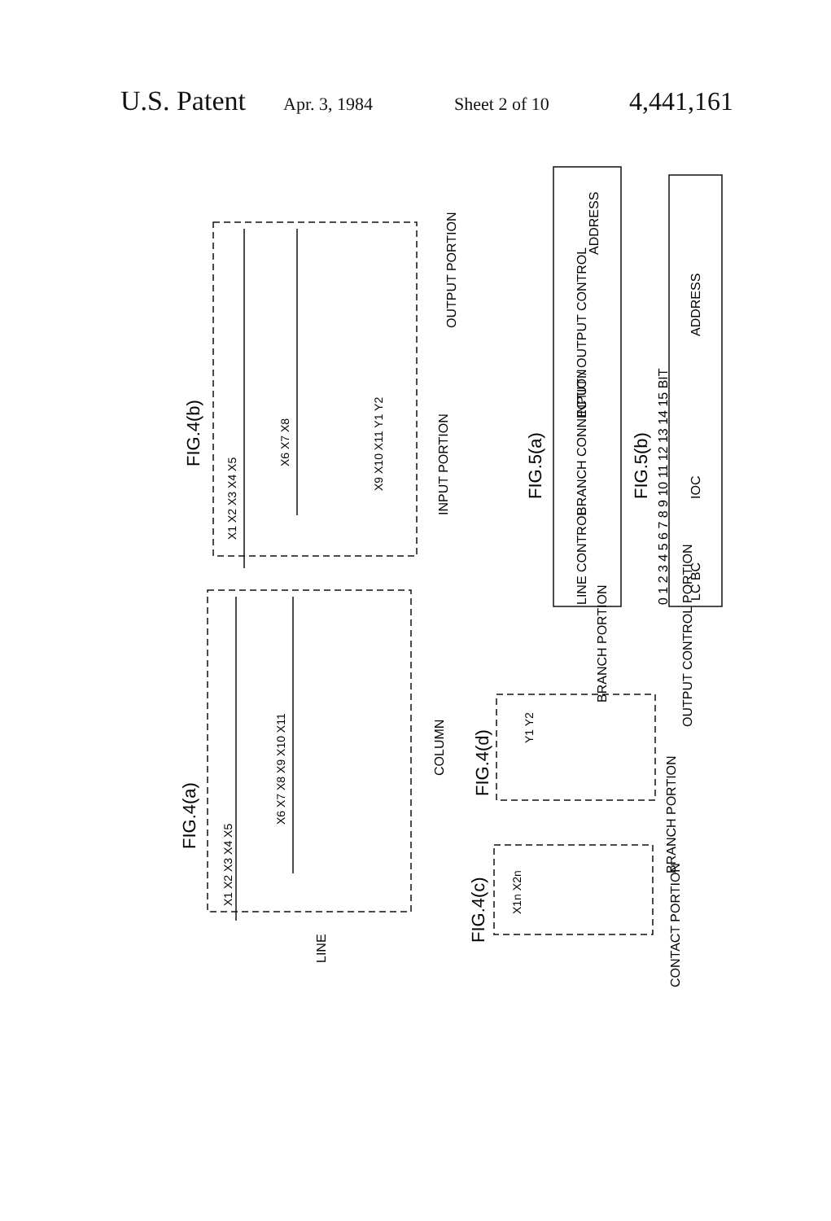U.S. Patent Apr. 3, 1984 Sheet 2 of 10 4,441,161
FIG.4(b)
FIG.4(a)
FIG.5(a)
FIG.5(b)
FIG.4(d)
FIG.4(c)
OUTPUT PORTION
INPUT PORTION
COLUMN
LINE
ADDRESS
INPUT / OUTPUT CONTROL
BRANCH CONNECTION
LINE CONTROL
ADDRESS
IOC
LC BC
0 1 2 3 4 5 6 7 8 9 10 11 12 13 14 15 BIT
BRANCH PORTION
OUTPUT CONTROL PORTION
BRANCH PORTION
CONTACT PORTION
X1 X2 X3 X4 X5
X6 X7 X8
X1 X2 X3 X4 X5
X6 X7 X8 X9 X10 X11
X9 X10 X11 Y1 Y2
Y1 Y2
X1n X2n